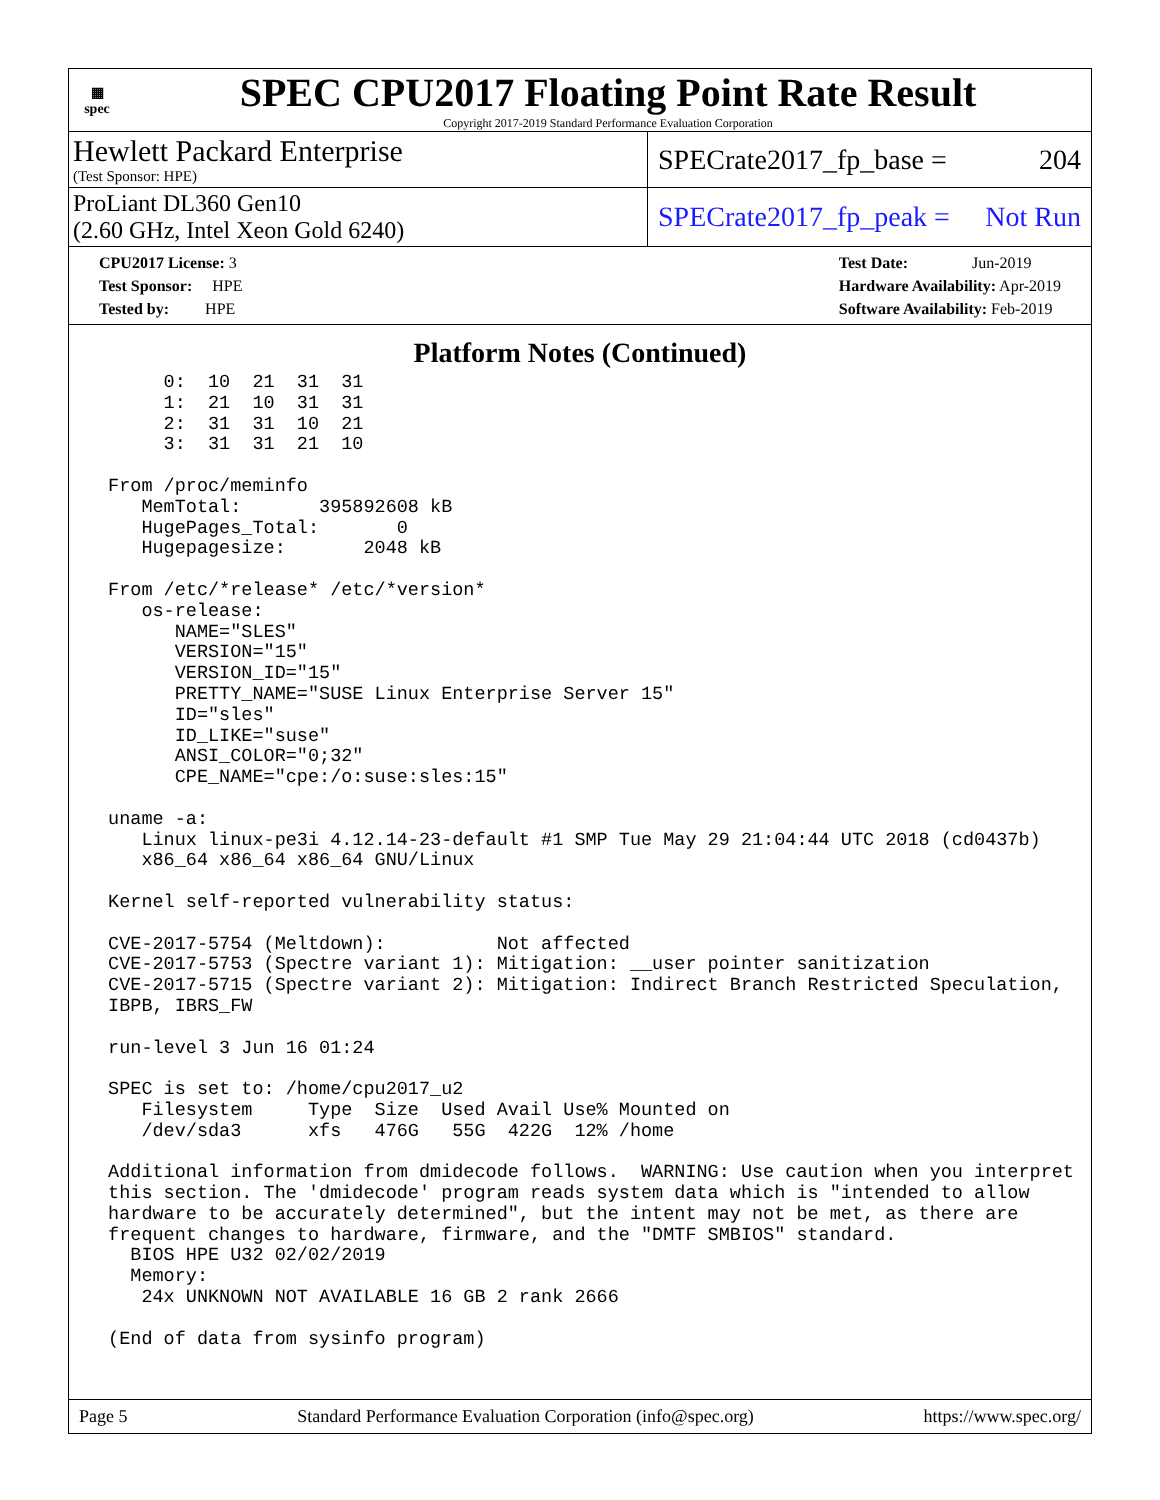▦
spec
SPEC CPU2017 Floating Point Rate Result
Copyright 2017-2019 Standard Performance Evaluation Corporation
Hewlett Packard Enterprise
(Test Sponsor: HPE)
SPECrate2017_fp_base = 204
ProLiant DL360 Gen10
(2.60 GHz, Intel Xeon Gold 6240)
SPECrate2017_fp_peak = Not Run
CPU2017 License: 3
Test Sponsor: HPE
Tested by: HPE
Test Date: Jun-2019
Hardware Availability: Apr-2019
Software Availability: Feb-2019
Platform Notes (Continued)
      0:  10  21  31  31
      1:  21  10  31  31
      2:  31  31  10  21
      3:  31  31  21  10

 From /proc/meminfo
    MemTotal:       395892608 kB
    HugePages_Total:       0
    Hugepagesize:       2048 kB

 From /etc/*release* /etc/*version*
    os-release:
       NAME="SLES"
       VERSION="15"
       VERSION_ID="15"
       PRETTY_NAME="SUSE Linux Enterprise Server 15"
       ID="sles"
       ID_LIKE="suse"
       ANSI_COLOR="0;32"
       CPE_NAME="cpe:/o:suse:sles:15"

 uname -a:
    Linux linux-pe3i 4.12.14-23-default #1 SMP Tue May 29 21:04:44 UTC 2018 (cd0437b)
    x86_64 x86_64 x86_64 GNU/Linux

 Kernel self-reported vulnerability status:

 CVE-2017-5754 (Meltdown):          Not affected
 CVE-2017-5753 (Spectre variant 1): Mitigation: __user pointer sanitization
 CVE-2017-5715 (Spectre variant 2): Mitigation: Indirect Branch Restricted Speculation,
 IBPB, IBRS_FW

 run-level 3 Jun 16 01:24

 SPEC is set to: /home/cpu2017_u2
    Filesystem     Type  Size  Used Avail Use% Mounted on
    /dev/sda3      xfs   476G   55G  422G  12% /home

 Additional information from dmidecode follows.  WARNING: Use caution when you interpret
 this section. The 'dmidecode' program reads system data which is "intended to allow
 hardware to be accurately determined", but the intent may not be met, as there are
 frequent changes to hardware, firmware, and the "DMTF SMBIOS" standard.
   BIOS HPE U32 02/02/2019
   Memory:
    24x UNKNOWN NOT AVAILABLE 16 GB 2 rank 2666

 (End of data from sysinfo program)
Page 5 Standard Performance Evaluation Corporation (info@spec.org) https://www.spec.org/